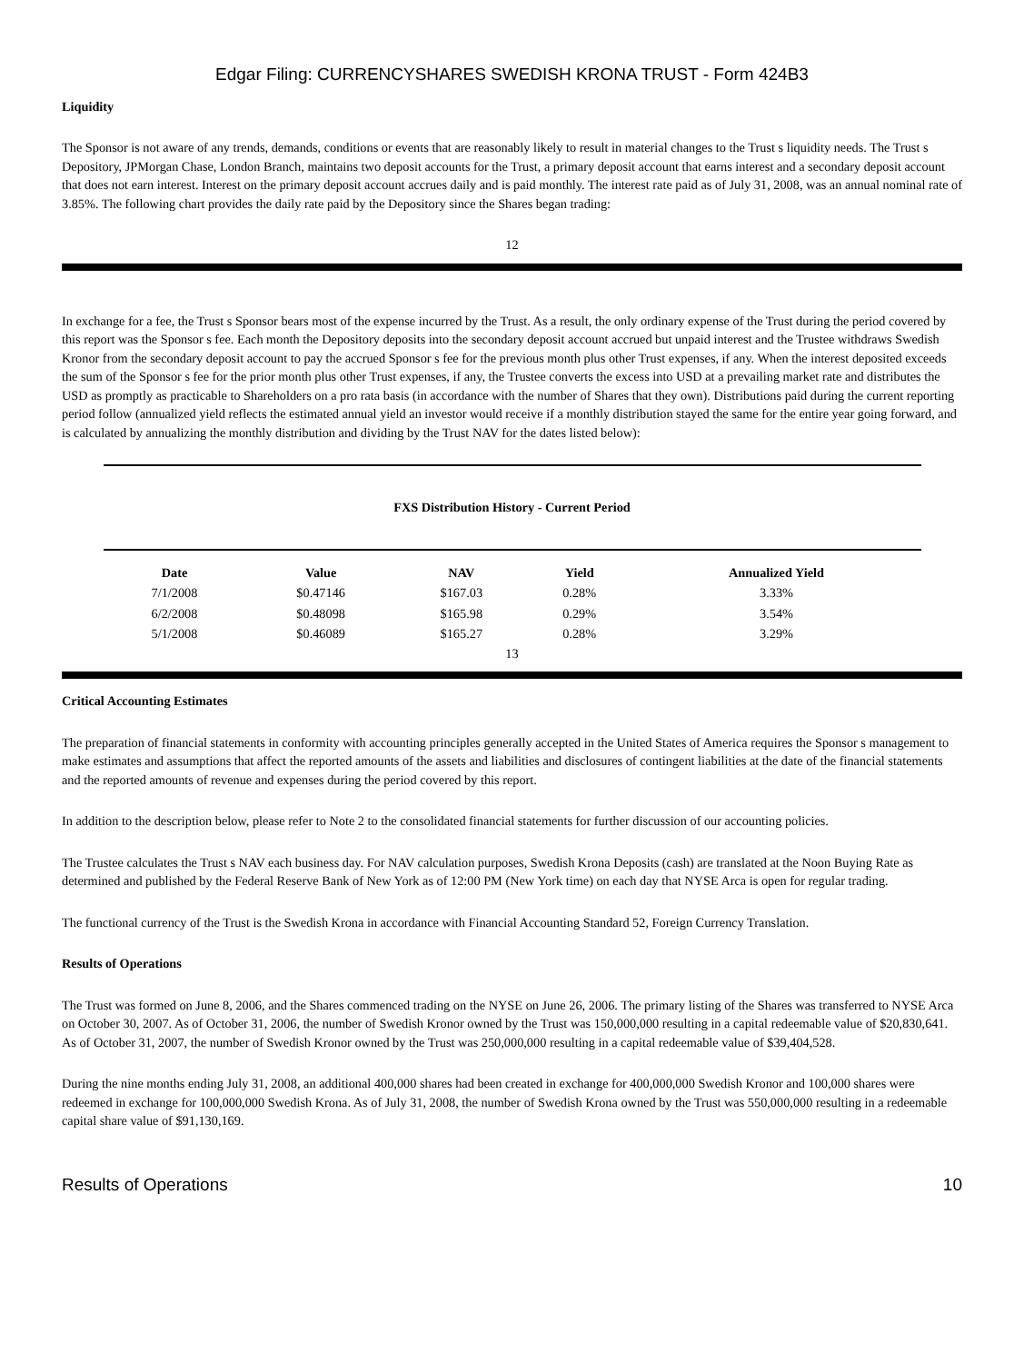Edgar Filing: CURRENCYSHARES SWEDISH KRONA TRUST - Form 424B3
Liquidity
The Sponsor is not aware of any trends, demands, conditions or events that are reasonably likely to result in material changes to the Trust s liquidity needs. The Trust s Depository, JPMorgan Chase, London Branch, maintains two deposit accounts for the Trust, a primary deposit account that earns interest and a secondary deposit account that does not earn interest. Interest on the primary deposit account accrues daily and is paid monthly. The interest rate paid as of July 31, 2008, was an annual nominal rate of 3.85%. The following chart provides the daily rate paid by the Depository since the Shares began trading:
12
In exchange for a fee, the Trust s Sponsor bears most of the expense incurred by the Trust. As a result, the only ordinary expense of the Trust during the period covered by this report was the Sponsor s fee. Each month the Depository deposits into the secondary deposit account accrued but unpaid interest and the Trustee withdraws Swedish Kronor from the secondary deposit account to pay the accrued Sponsor s fee for the previous month plus other Trust expenses, if any. When the interest deposited exceeds the sum of the Sponsor s fee for the prior month plus other Trust expenses, if any, the Trustee converts the excess into USD at a prevailing market rate and distributes the USD as promptly as practicable to Shareholders on a pro rata basis (in accordance with the number of Shares that they own). Distributions paid during the current reporting period follow (annualized yield reflects the estimated annual yield an investor would receive if a monthly distribution stayed the same for the entire year going forward, and is calculated by annualizing the monthly distribution and dividing by the Trust NAV for the dates listed below):
| FXS Distribution History - Current Period | | | | |
| --- | --- | --- | --- | --- |
| Date | Value | NAV | Yield | Annualized Yield |
| 7/1/2008 | $0.47146 | $167.03 | 0.28% | 3.33% |
| 6/2/2008 | $0.48098 | $165.98 | 0.29% | 3.54% |
| 5/1/2008 | $0.46089 | $165.27 | 0.28% | 3.29% |
13
Critical Accounting Estimates
The preparation of financial statements in conformity with accounting principles generally accepted in the United States of America requires the Sponsor s management to make estimates and assumptions that affect the reported amounts of the assets and liabilities and disclosures of contingent liabilities at the date of the financial statements and the reported amounts of revenue and expenses during the period covered by this report.
In addition to the description below, please refer to Note 2 to the consolidated financial statements for further discussion of our accounting policies.
The Trustee calculates the Trust s NAV each business day. For NAV calculation purposes, Swedish Krona Deposits (cash) are translated at the Noon Buying Rate as determined and published by the Federal Reserve Bank of New York as of 12:00 PM (New York time) on each day that NYSE Arca is open for regular trading.
The functional currency of the Trust is the Swedish Krona in accordance with Financial Accounting Standard 52, Foreign Currency Translation.
Results of Operations
The Trust was formed on June 8, 2006, and the Shares commenced trading on the NYSE on June 26, 2006. The primary listing of the Shares was transferred to NYSE Arca on October 30, 2007. As of October 31, 2006, the number of Swedish Kronor owned by the Trust was 150,000,000 resulting in a capital redeemable value of $20,830,641. As of October 31, 2007, the number of Swedish Kronor owned by the Trust was 250,000,000 resulting in a capital redeemable value of $39,404,528.
During the nine months ending July 31, 2008, an additional 400,000 shares had been created in exchange for 400,000,000 Swedish Kronor and 100,000 shares were redeemed in exchange for 100,000,000 Swedish Krona. As of July 31, 2008, the number of Swedish Krona owned by the Trust was 550,000,000 resulting in a redeemable capital share value of $91,130,169.
Results of Operations 10